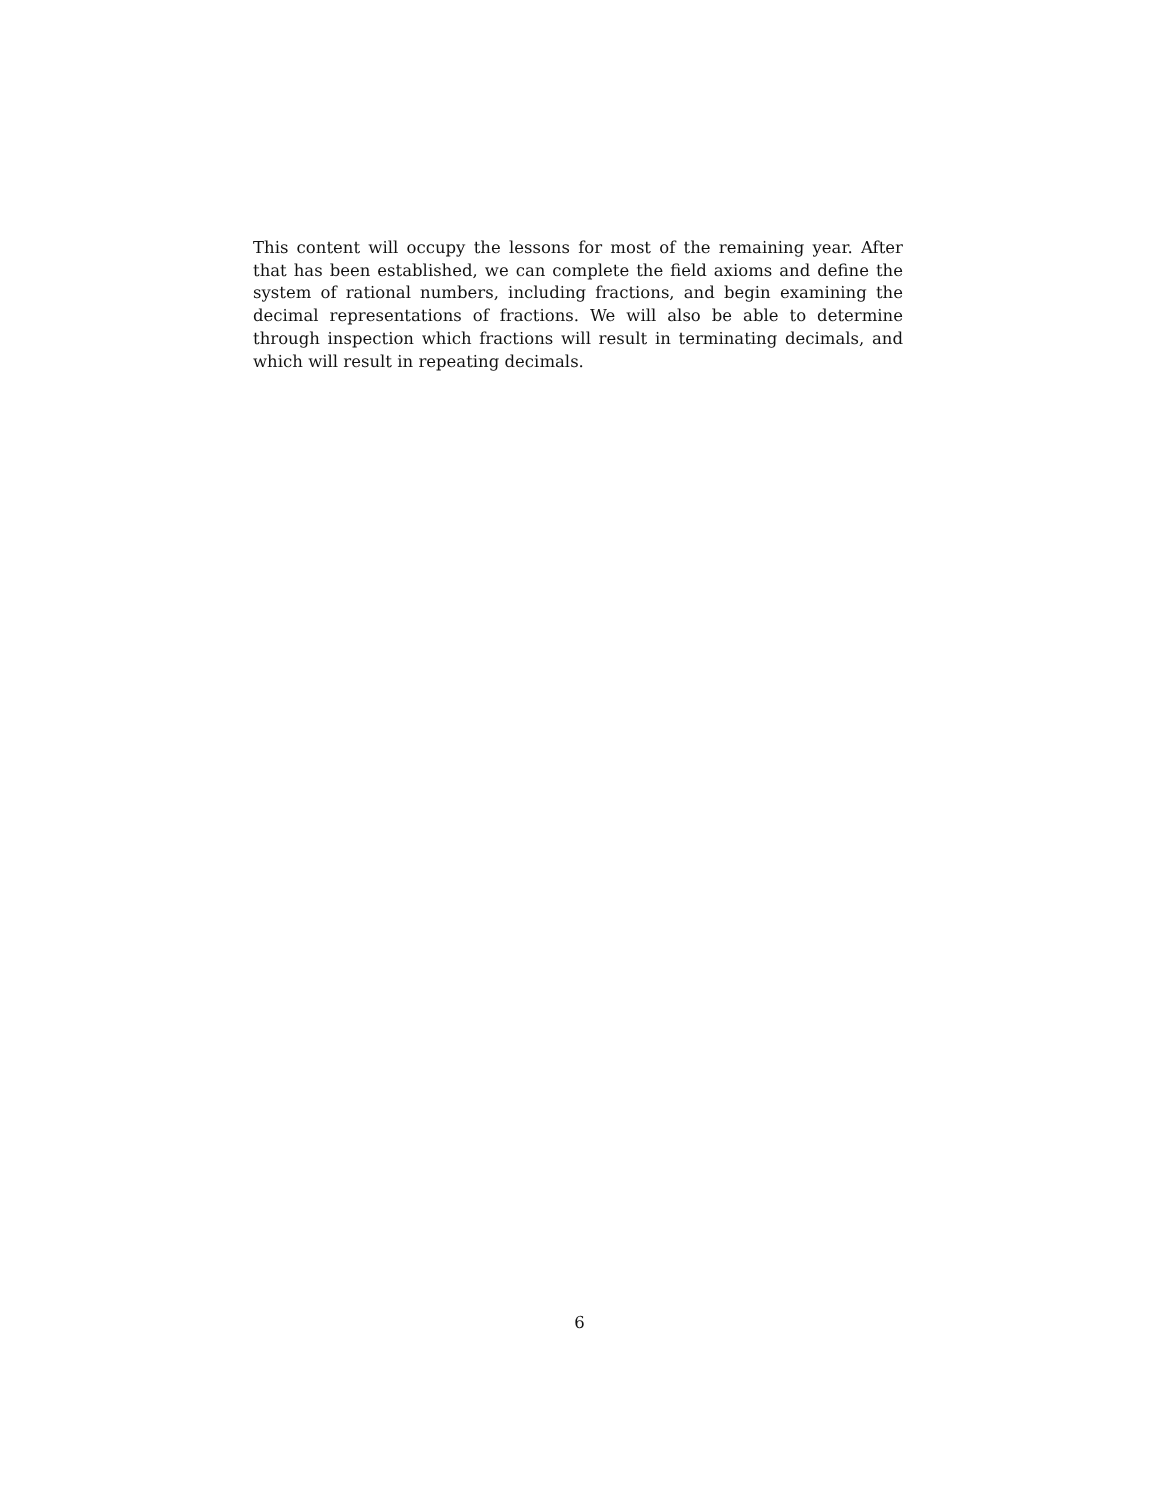This content will occupy the lessons for most of the remaining year. After that has been established, we can complete the field axioms and define the system of rational numbers, including fractions, and begin examining the decimal representations of fractions. We will also be able to determine through inspection which fractions will result in terminating decimals, and which will result in repeating decimals.
6